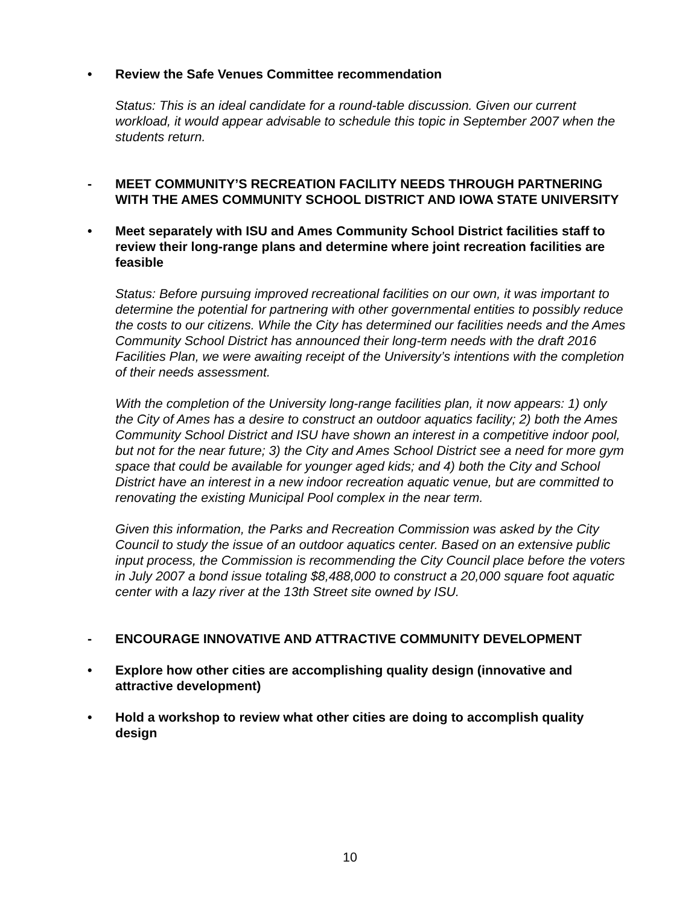• Review the Safe Venues Committee recommendation
Status: This is an ideal candidate for a round-table discussion. Given our current workload, it would appear advisable to schedule this topic in September 2007 when the students return.
- MEET COMMUNITY’S RECREATION FACILITY NEEDS THROUGH PARTNERING WITH THE AMES COMMUNITY SCHOOL DISTRICT AND IOWA STATE UNIVERSITY
• Meet separately with ISU and Ames Community School District facilities staff to review their long-range plans and determine where joint recreation facilities are feasible
Status: Before pursuing improved recreational facilities on our own, it was important to determine the potential for partnering with other governmental entities to possibly reduce the costs to our citizens. While the City has determined our facilities needs and the Ames Community School District has announced their long-term needs with the draft 2016 Facilities Plan, we were awaiting receipt of the University’s intentions with the completion of their needs assessment.
With the completion of the University long-range facilities plan, it now appears: 1) only the City of Ames has a desire to construct an outdoor aquatics facility; 2) both the Ames Community School District and ISU have shown an interest in a competitive indoor pool, but not for the near future; 3) the City and Ames School District see a need for more gym space that could be available for younger aged kids; and 4) both the City and School District have an interest in a new indoor recreation aquatic venue, but are committed to renovating the existing Municipal Pool complex in the near term.
Given this information, the Parks and Recreation Commission was asked by the City Council to study the issue of an outdoor aquatics center. Based on an extensive public input process, the Commission is recommending the City Council place before the voters in July 2007 a bond issue totaling $8,488,000 to construct a 20,000 square foot aquatic center with a lazy river at the 13th Street site owned by ISU.
- ENCOURAGE INNOVATIVE AND ATTRACTIVE COMMUNITY DEVELOPMENT
• Explore how other cities are accomplishing quality design (innovative and attractive development)
• Hold a workshop to review what other cities are doing to accomplish quality design
10